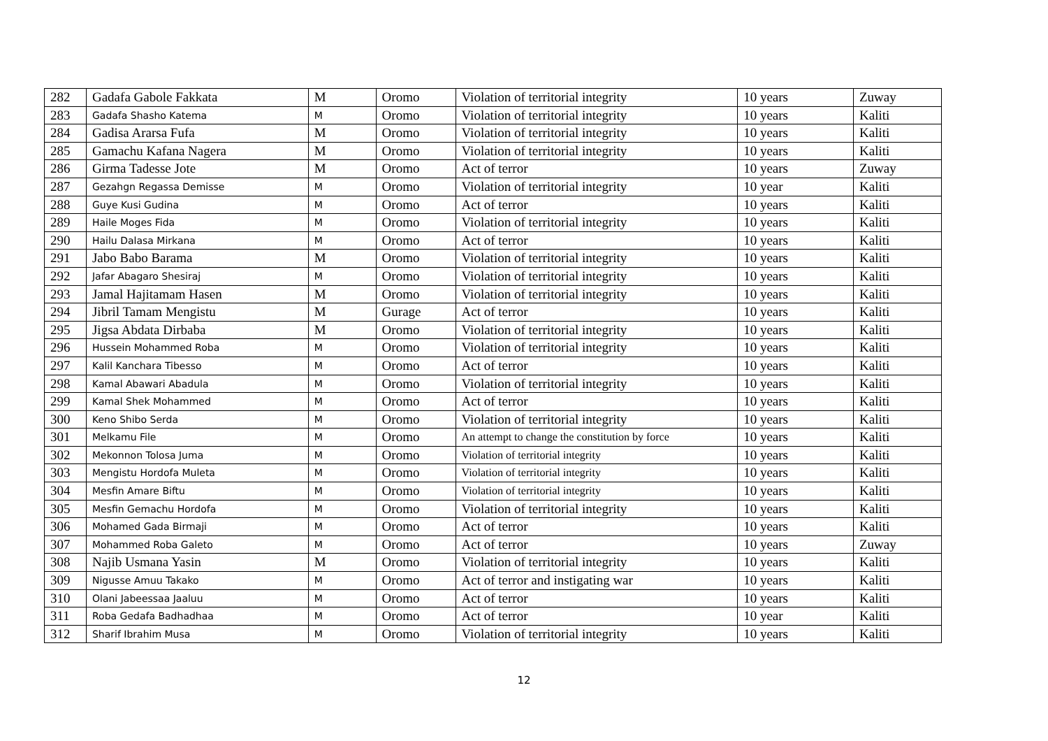| 282 | Gadafa Gabole Fakkata | M | Oromo | Violation of territorial integrity | 10 years | Zuway |
| 283 | Gadafa Shasho Katema | M | Oromo | Violation of territorial integrity | 10 years | Kaliti |
| 284 | Gadisa Ararsa Fufa | M | Oromo | Violation of territorial integrity | 10 years | Kaliti |
| 285 | Gamachu Kafana Nagera | M | Oromo | Violation of territorial integrity | 10 years | Kaliti |
| 286 | Girma Tadesse Jote | M | Oromo | Act of terror | 10 years | Zuway |
| 287 | Gezahgn Regassa Demisse | M | Oromo | Violation of territorial integrity | 10 year | Kaliti |
| 288 | Guye Kusi Gudina | M | Oromo | Act of terror | 10 years | Kaliti |
| 289 | Haile Moges Fida | M | Oromo | Violation of territorial integrity | 10 years | Kaliti |
| 290 | Hailu Dalasa Mirkana | M | Oromo | Act of terror | 10 years | Kaliti |
| 291 | Jabo Babo Barama | M | Oromo | Violation of territorial integrity | 10 years | Kaliti |
| 292 | Jafar Abagaro Shesiraj | M | Oromo | Violation of territorial integrity | 10 years | Kaliti |
| 293 | Jamal Hajitamam Hasen | M | Oromo | Violation of territorial integrity | 10 years | Kaliti |
| 294 | Jibril Tamam Mengistu | M | Gurage | Act of terror | 10 years | Kaliti |
| 295 | Jigsa Abdata Dirbaba | M | Oromo | Violation of territorial integrity | 10 years | Kaliti |
| 296 | Hussein Mohammed Roba | M | Oromo | Violation of territorial integrity | 10 years | Kaliti |
| 297 | Kalil Kanchara Tibesso | M | Oromo | Act of terror | 10 years | Kaliti |
| 298 | Kamal Abawari Abadula | M | Oromo | Violation of territorial integrity | 10 years | Kaliti |
| 299 | Kamal Shek Mohammed | M | Oromo | Act of terror | 10 years | Kaliti |
| 300 | Keno Shibo Serda | M | Oromo | Violation of territorial integrity | 10 years | Kaliti |
| 301 | Melkamu File | M | Oromo | An attempt to change the constitution by force | 10 years | Kaliti |
| 302 | Mekonnon Tolosa Juma | M | Oromo | Violation of territorial integrity | 10 years | Kaliti |
| 303 | Mengistu Hordofa Muleta | M | Oromo | Violation of territorial integrity | 10 years | Kaliti |
| 304 | Mesfin Amare Biftu | M | Oromo | Violation of territorial integrity | 10 years | Kaliti |
| 305 | Mesfin Gemachu Hordofa | M | Oromo | Violation of territorial integrity | 10 years | Kaliti |
| 306 | Mohamed Gada Birmaji | M | Oromo | Act of terror | 10 years | Kaliti |
| 307 | Mohammed Roba Galeto | M | Oromo | Act of terror | 10 years | Zuway |
| 308 | Najib Usmana Yasin | M | Oromo | Violation of territorial integrity | 10 years | Kaliti |
| 309 | Nigusse Amuu Takako | M | Oromo | Act of terror and instigating war | 10 years | Kaliti |
| 310 | Olani Jabeessaa Jaaluu | M | Oromo | Act of terror | 10 years | Kaliti |
| 311 | Roba Gedafa Badhadhaa | M | Oromo | Act of terror | 10 year | Kaliti |
| 312 | Sharif Ibrahim Musa | M | Oromo | Violation of territorial integrity | 10 years | Kaliti |
12